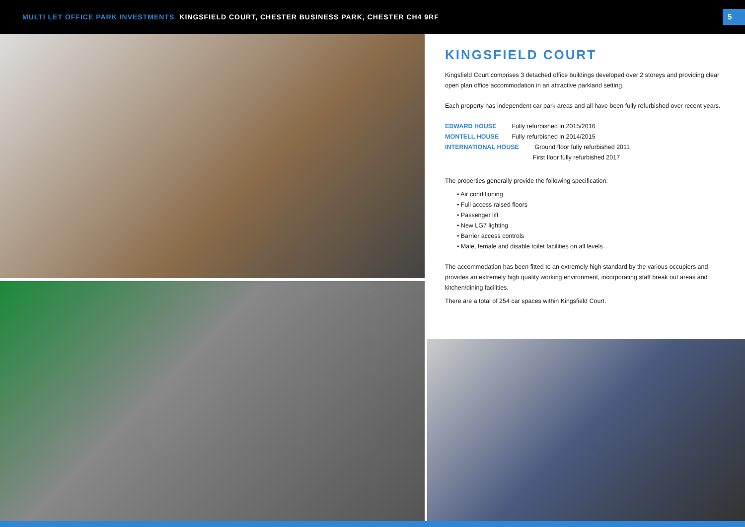MULTI LET OFFICE PARK INVESTMENTS KINGSFIELD COURT, CHESTER BUSINESS PARK, CHESTER CH4 9RF
5
KINGSFIELD COURT
Kingsfield Court comprises 3 detached office buildings developed over 2 storeys and providing clear open plan office accommodation in an attractive parkland setting.
Each property has independent car park areas and all have been fully refurbished over recent years.
EDWARD HOUSE Fully refurbished in 2015/2016
MONTELL HOUSE Fully refurbished in 2014/2015
INTERNATIONAL HOUSE Ground floor fully refurbished 2011
First floor fully refurbished 2017
The properties generally provide the following specification:
• Air conditioning
• Full access raised floors
• Passenger lift
• New LG7 lighting
• Barrier access controls
• Male, female and disable toilet facilities on all levels
The accommodation has been fitted to an extremely high standard by the various occupiers and provides an extremely high quality working environment, incorporating staff break out areas and kitchen/dining facilities.
There are a total of 254 car spaces within Kingsfield Court.